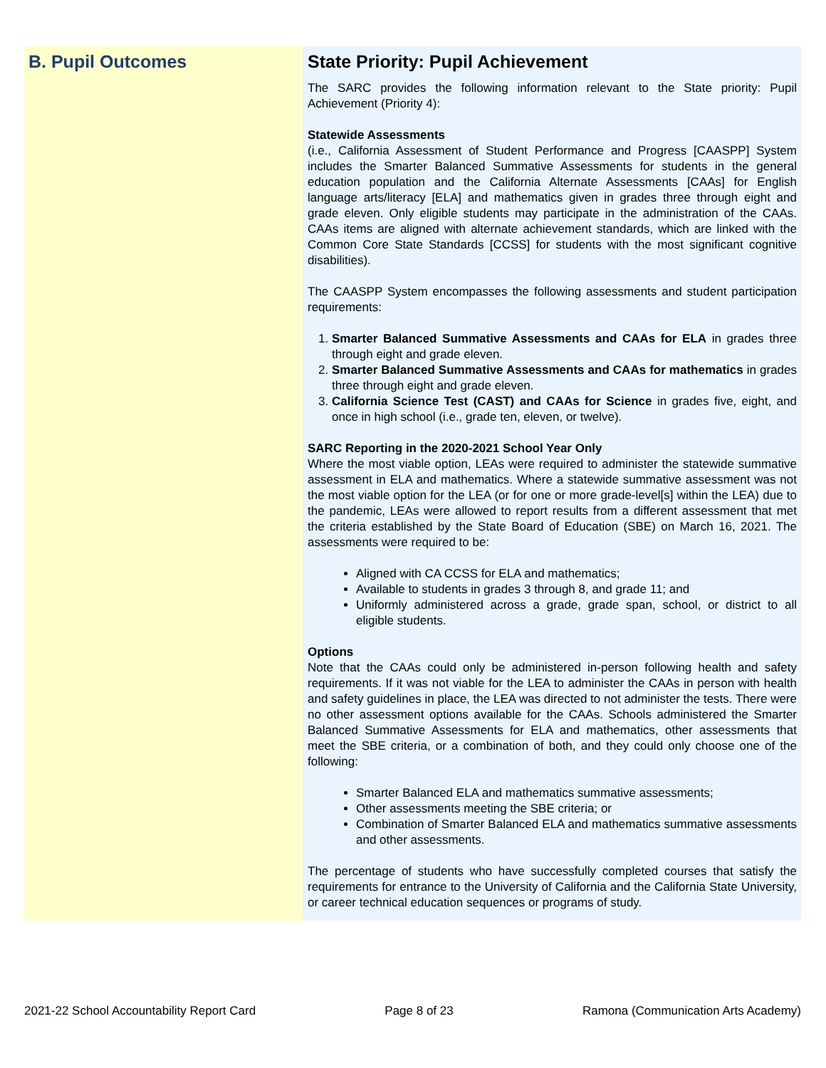B. Pupil Outcomes
State Priority: Pupil Achievement
The SARC provides the following information relevant to the State priority: Pupil Achievement (Priority 4):
Statewide Assessments
(i.e., California Assessment of Student Performance and Progress [CAASPP] System includes the Smarter Balanced Summative Assessments for students in the general education population and the California Alternate Assessments [CAAs] for English language arts/literacy [ELA] and mathematics given in grades three through eight and grade eleven. Only eligible students may participate in the administration of the CAAs. CAAs items are aligned with alternate achievement standards, which are linked with the Common Core State Standards [CCSS] for students with the most significant cognitive disabilities).
The CAASPP System encompasses the following assessments and student participation requirements:
1. Smarter Balanced Summative Assessments and CAAs for ELA in grades three through eight and grade eleven.
2. Smarter Balanced Summative Assessments and CAAs for mathematics in grades three through eight and grade eleven.
3. California Science Test (CAST) and CAAs for Science in grades five, eight, and once in high school (i.e., grade ten, eleven, or twelve).
SARC Reporting in the 2020-2021 School Year Only
Where the most viable option, LEAs were required to administer the statewide summative assessment in ELA and mathematics. Where a statewide summative assessment was not the most viable option for the LEA (or for one or more grade-level[s] within the LEA) due to the pandemic, LEAs were allowed to report results from a different assessment that met the criteria established by the State Board of Education (SBE) on March 16, 2021. The assessments were required to be:
Aligned with CA CCSS for ELA and mathematics;
Available to students in grades 3 through 8, and grade 11; and
Uniformly administered across a grade, grade span, school, or district to all eligible students.
Options
Note that the CAAs could only be administered in-person following health and safety requirements. If it was not viable for the LEA to administer the CAAs in person with health and safety guidelines in place, the LEA was directed to not administer the tests. There were no other assessment options available for the CAAs. Schools administered the Smarter Balanced Summative Assessments for ELA and mathematics, other assessments that meet the SBE criteria, or a combination of both, and they could only choose one of the following:
Smarter Balanced ELA and mathematics summative assessments;
Other assessments meeting the SBE criteria; or
Combination of Smarter Balanced ELA and mathematics summative assessments and other assessments.
The percentage of students who have successfully completed courses that satisfy the requirements for entrance to the University of California and the California State University, or career technical education sequences or programs of study.
2021-22 School Accountability Report Card Page 8 of 23 Ramona (Communication Arts Academy)